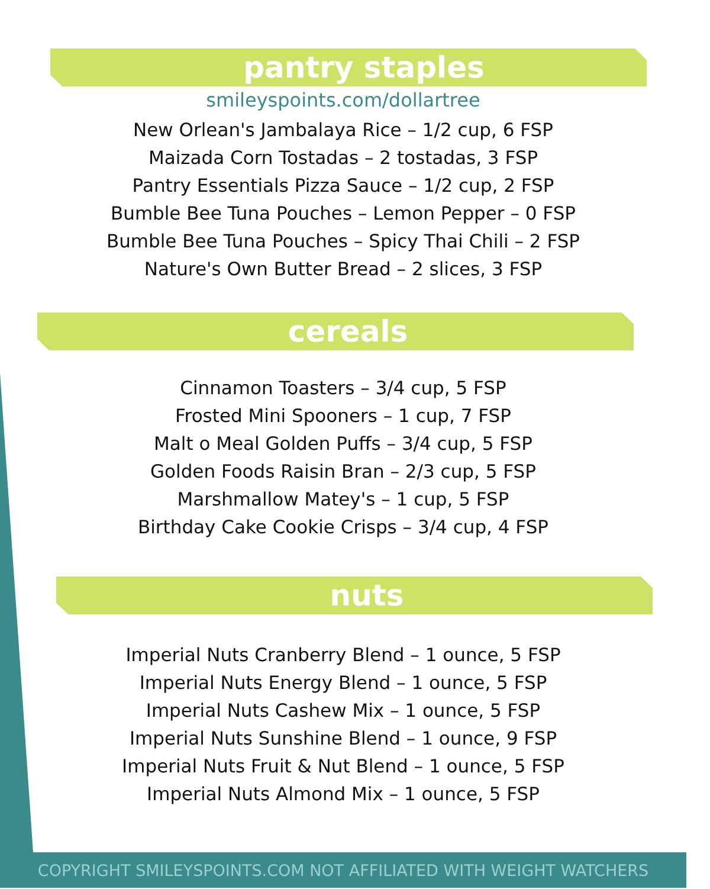pantry staples
smileyspoints.com/dollartree
New Orlean's Jambalaya Rice – 1/2 cup, 6 FSP
Maizada Corn Tostadas – 2 tostadas, 3 FSP
Pantry Essentials Pizza Sauce – 1/2 cup, 2 FSP
Bumble Bee Tuna Pouches – Lemon Pepper – 0 FSP
Bumble Bee Tuna Pouches – Spicy Thai Chili – 2 FSP
Nature's Own Butter Bread – 2 slices, 3 FSP
cereals
Cinnamon Toasters – 3/4 cup, 5 FSP
Frosted Mini Spooners – 1 cup, 7 FSP
Malt o Meal Golden Puffs – 3/4 cup, 5 FSP
Golden Foods Raisin Bran – 2/3 cup, 5 FSP
Marshmallow Matey's – 1 cup, 5 FSP
Birthday Cake Cookie Crisps – 3/4 cup, 4 FSP
nuts
Imperial Nuts Cranberry Blend – 1 ounce, 5 FSP
Imperial Nuts Energy Blend – 1 ounce, 5 FSP
Imperial Nuts Cashew Mix – 1 ounce, 5 FSP
Imperial Nuts Sunshine Blend – 1 ounce, 9 FSP
Imperial Nuts Fruit & Nut Blend – 1 ounce, 5 FSP
Imperial Nuts Almond Mix – 1 ounce, 5 FSP
COPYRIGHT SMILEYSPOINTS.COM NOT AFFILIATED WITH WEIGHT WATCHERS